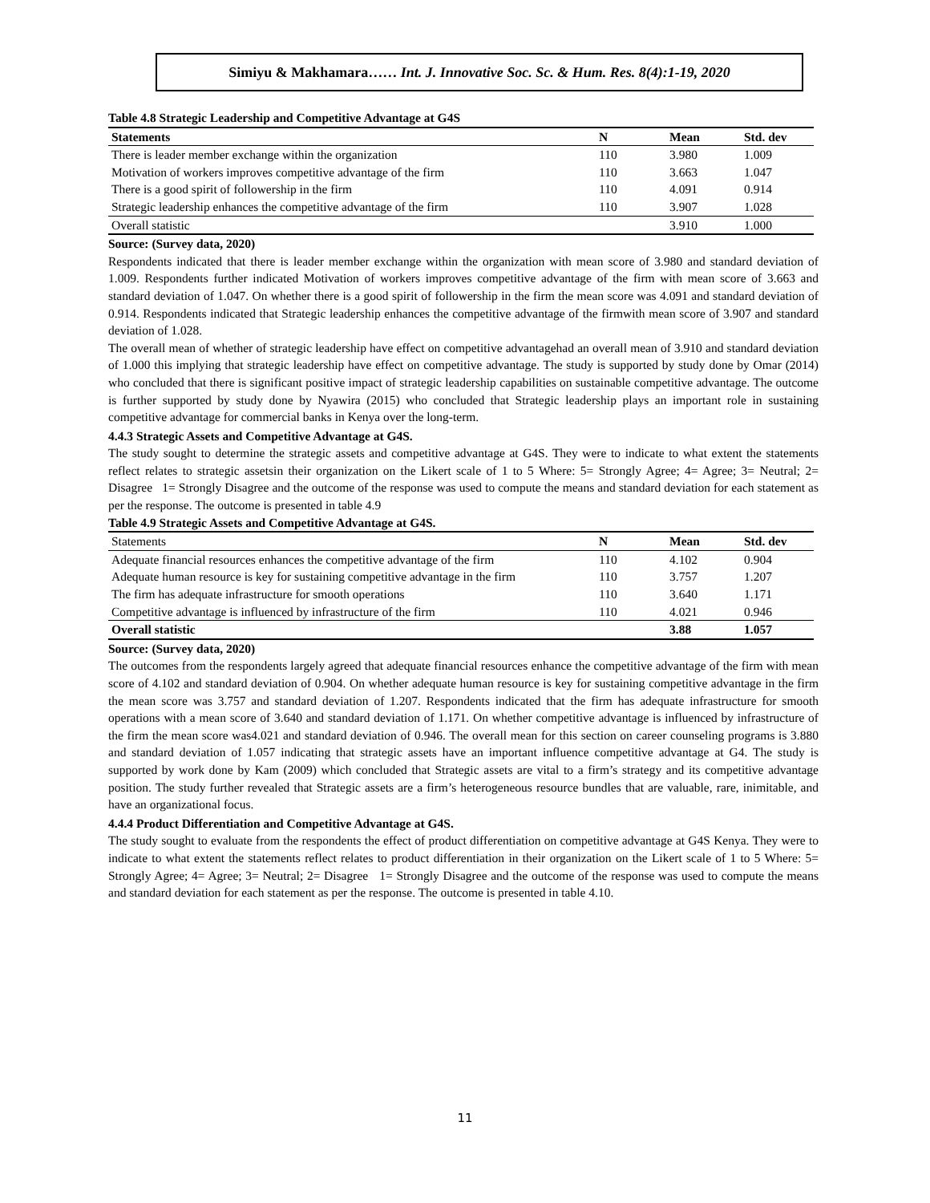Simiyu & Makhamara…… Int. J. Innovative Soc. Sc. & Hum. Res. 8(4):1-19, 2020
Table 4.8 Strategic Leadership and Competitive Advantage at G4S
| Statements | N | Mean | Std. dev |
| --- | --- | --- | --- |
| There is leader member exchange within the organization | 110 | 3.980 | 1.009 |
| Motivation of workers improves competitive advantage of the firm | 110 | 3.663 | 1.047 |
| There is a good spirit of followership in the firm | 110 | 4.091 | 0.914 |
| Strategic leadership enhances the competitive advantage of the firm | 110 | 3.907 | 1.028 |
| Overall statistic | | 3.910 | 1.000 |
Source: (Survey data, 2020)
Respondents indicated that there is leader member exchange within the organization with mean score of 3.980 and standard deviation of 1.009. Respondents further indicated Motivation of workers improves competitive advantage of the firm with mean score of 3.663 and standard deviation of 1.047. On whether there is a good spirit of followership in the firm the mean score was 4.091 and standard deviation of 0.914. Respondents indicated that Strategic leadership enhances the competitive advantage of the firmwith mean score of 3.907 and standard deviation of 1.028.
The overall mean of whether of strategic leadership have effect on competitive advantagehad an overall mean of 3.910 and standard deviation of 1.000 this implying that strategic leadership have effect on competitive advantage. The study is supported by study done by Omar (2014) who concluded that there is significant positive impact of strategic leadership capabilities on sustainable competitive advantage. The outcome is further supported by study done by Nyawira (2015) who concluded that Strategic leadership plays an important role in sustaining competitive advantage for commercial banks in Kenya over the long-term.
4.4.3 Strategic Assets and Competitive Advantage at G4S.
The study sought to determine the strategic assets and competitive advantage at G4S. They were to indicate to what extent the statements reflect relates to strategic assetsin their organization on the Likert scale of 1 to 5 Where: 5= Strongly Agree; 4= Agree; 3= Neutral; 2= Disagree 1= Strongly Disagree and the outcome of the response was used to compute the means and standard deviation for each statement as per the response. The outcome is presented in table 4.9
Table 4.9 Strategic Assets and Competitive Advantage at G4S.
| Statements | N | Mean | Std. dev |
| --- | --- | --- | --- |
| Adequate financial resources enhances the competitive advantage of the firm | 110 | 4.102 | 0.904 |
| Adequate human resource is key for sustaining competitive advantage in the firm | 110 | 3.757 | 1.207 |
| The firm has adequate infrastructure for smooth operations | 110 | 3.640 | 1.171 |
| Competitive advantage is influenced by infrastructure of the firm | 110 | 4.021 | 0.946 |
| Overall statistic | | 3.88 | 1.057 |
Source: (Survey data, 2020)
The outcomes from the respondents largely agreed that adequate financial resources enhance the competitive advantage of the firm with mean score of 4.102 and standard deviation of 0.904. On whether adequate human resource is key for sustaining competitive advantage in the firm the mean score was 3.757 and standard deviation of 1.207. Respondents indicated that the firm has adequate infrastructure for smooth operations with a mean score of 3.640 and standard deviation of 1.171. On whether competitive advantage is influenced by infrastructure of the firm the mean score was4.021 and standard deviation of 0.946. The overall mean for this section on career counseling programs is 3.880 and standard deviation of 1.057 indicating that strategic assets have an important influence competitive advantage at G4. The study is supported by work done by Kam (2009) which concluded that Strategic assets are vital to a firm’s strategy and its competitive advantage position. The study further revealed that Strategic assets are a firm’s heterogeneous resource bundles that are valuable, rare, inimitable, and have an organizational focus.
4.4.4 Product Differentiation and Competitive Advantage at G4S.
The study sought to evaluate from the respondents the effect of product differentiation on competitive advantage at G4S Kenya. They were to indicate to what extent the statements reflect relates to product differentiation in their organization on the Likert scale of 1 to 5 Where: 5= Strongly Agree; 4= Agree; 3= Neutral; 2= Disagree 1= Strongly Disagree and the outcome of the response was used to compute the means and standard deviation for each statement as per the response. The outcome is presented in table 4.10.
11